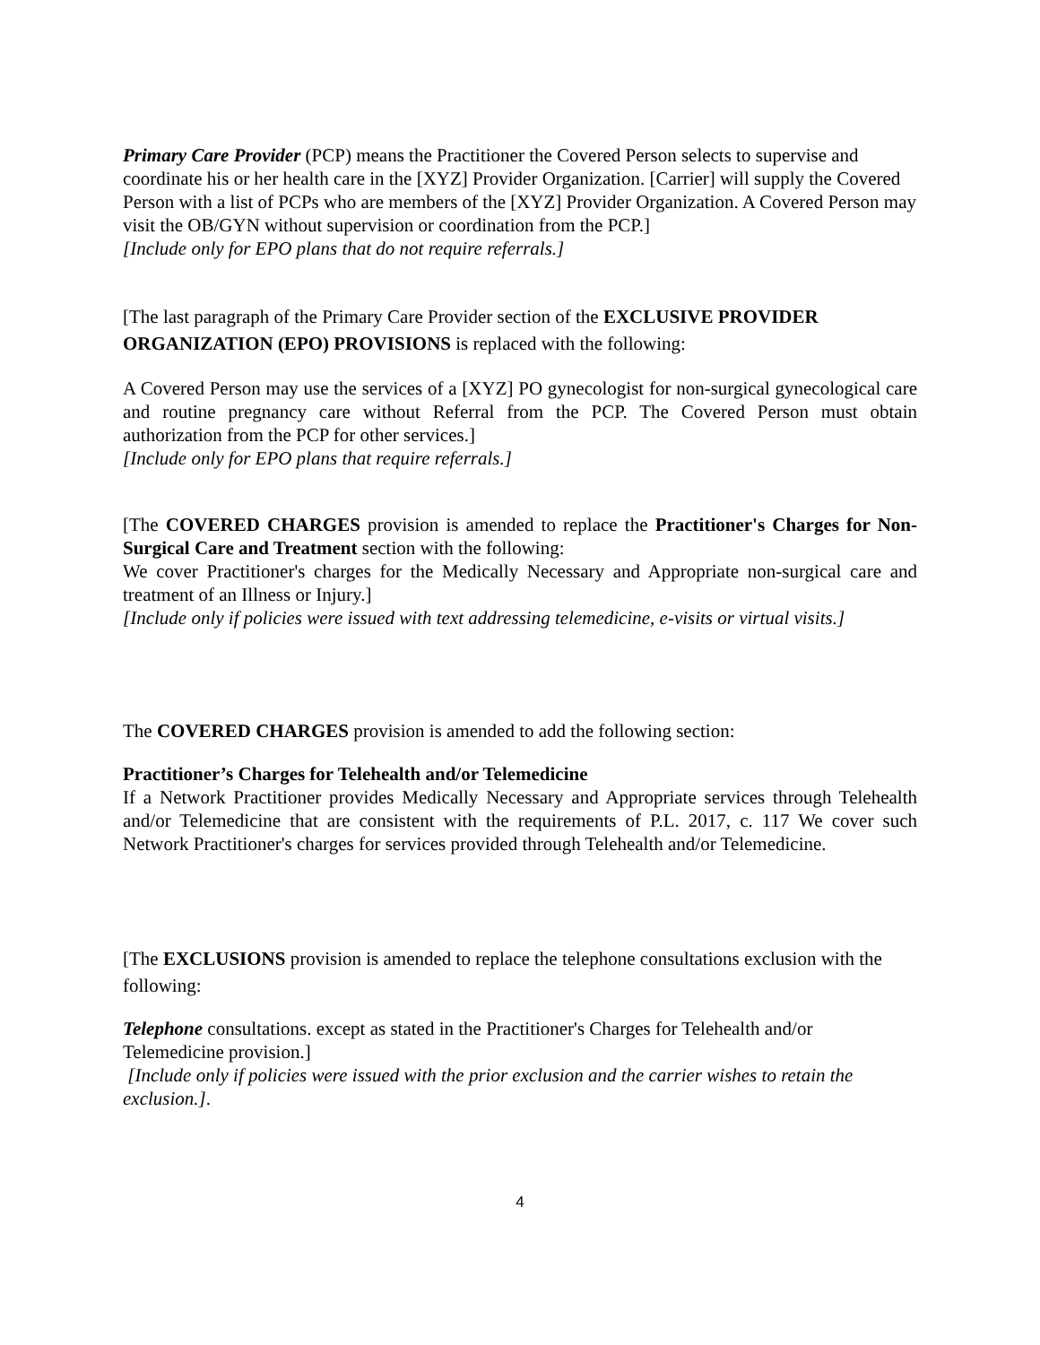Primary Care Provider (PCP) means the Practitioner the Covered Person selects to supervise and coordinate his or her health care in the [XYZ] Provider Organization. [Carrier] will supply the Covered Person with a list of PCPs who are members of the [XYZ] Provider Organization. A Covered Person may visit the OB/GYN without supervision or coordination from the PCP.]
[Include only for EPO plans that do not require referrals.]
[The last paragraph of the Primary Care Provider section of the EXCLUSIVE PROVIDER ORGANIZATION (EPO) PROVISIONS is replaced with the following:
A Covered Person may use the services of a [XYZ] PO gynecologist for non-surgical gynecological care and routine pregnancy care without Referral from the PCP. The Covered Person must obtain authorization from the PCP for other services.]
[Include only for EPO plans that require referrals.]
[The COVERED CHARGES provision is amended to replace the Practitioner's Charges for Non-Surgical Care and Treatment section with the following:
We cover Practitioner's charges for the Medically Necessary and Appropriate non-surgical care and treatment of an Illness or Injury.]
[Include only if policies were issued with text addressing telemedicine, e-visits or virtual visits.]
The COVERED CHARGES provision is amended to add the following section:
Practitioner’s Charges for Telehealth and/or Telemedicine
If a Network Practitioner provides Medically Necessary and Appropriate services through Telehealth and/or Telemedicine that are consistent with the requirements of P.L. 2017, c. 117 We cover such Network Practitioner's charges for services provided through Telehealth and/or Telemedicine.
[The EXCLUSIONS provision is amended to replace the telephone consultations exclusion with the following:
Telephone consultations. except as stated in the Practitioner's Charges for Telehealth and/or Telemedicine provision.]
[Include only if policies were issued with the prior exclusion and the carrier wishes to retain the exclusion.].
4